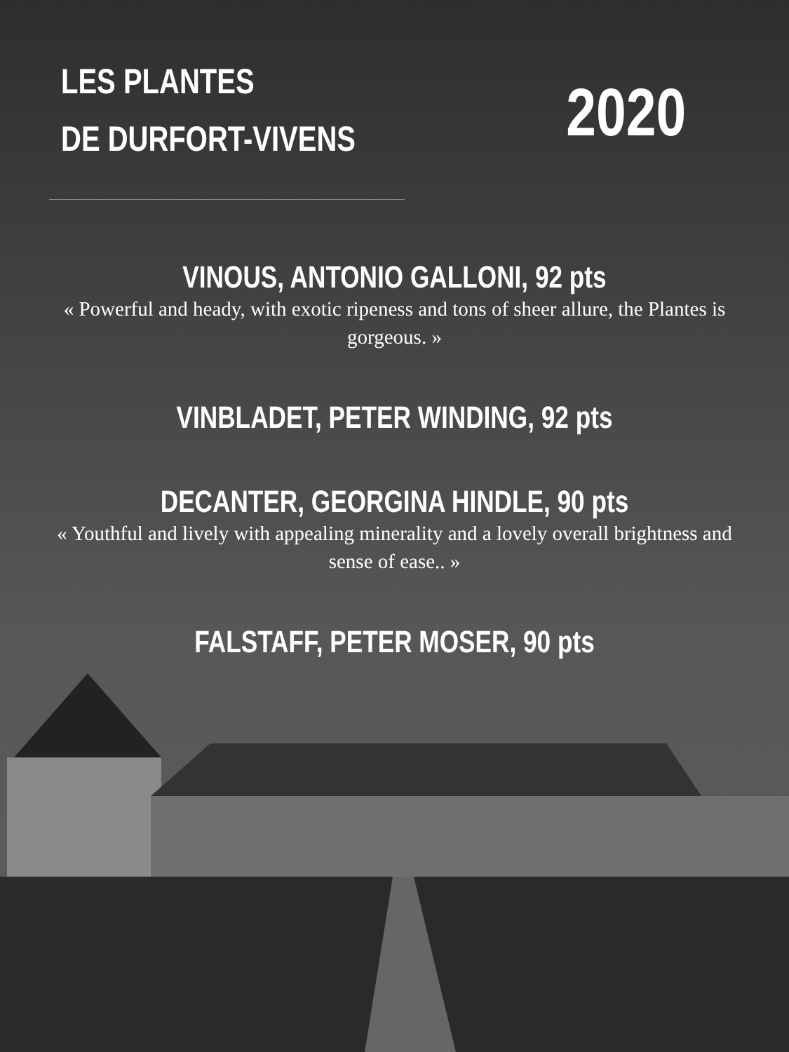LES PLANTES
DE DURFORT-VIVENS
2020
VINOUS, ANTONIO GALLONI, 92 pts
« Powerful and heady, with exotic ripeness and tons of sheer allure, the Plantes is gorgeous. »
VINBLADET, PETER WINDING, 92 pts
DECANTER, GEORGINA HINDLE, 90 pts
« Youthful and lively with appealing minerality and a lovely overall brightness and sense of ease.. »
FALSTAFF, PETER MOSER, 90 pts